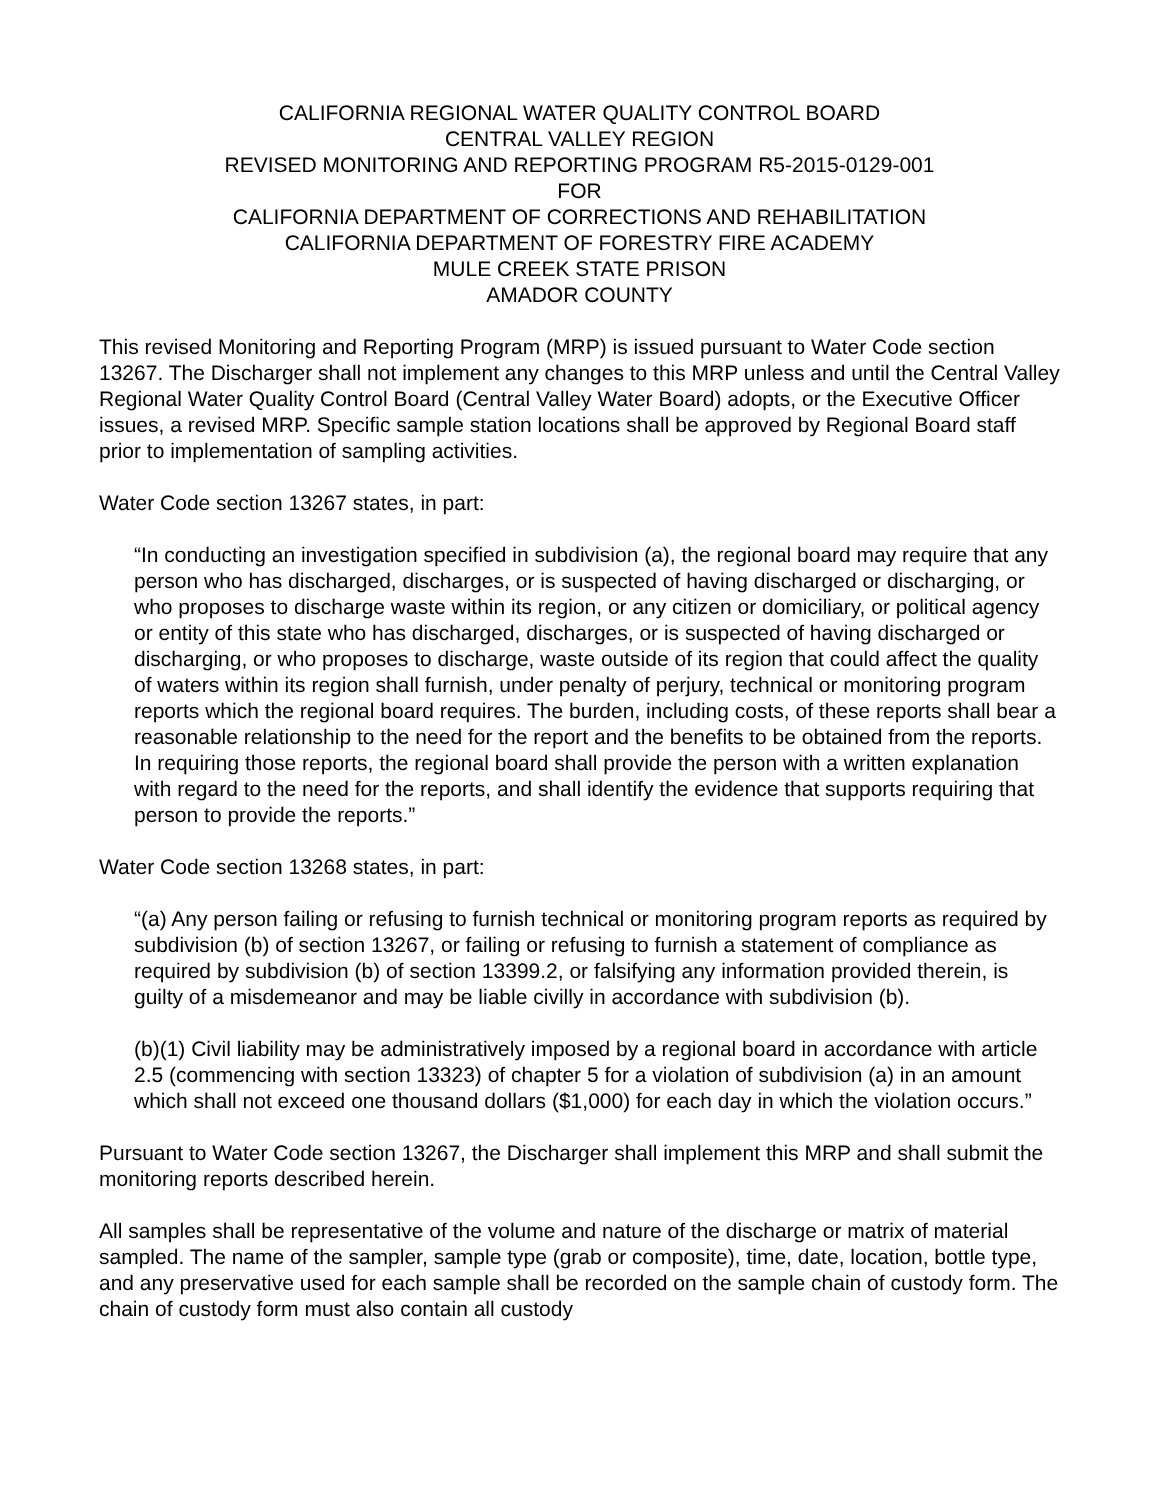CALIFORNIA REGIONAL WATER QUALITY CONTROL BOARD
CENTRAL VALLEY REGION
REVISED MONITORING AND REPORTING PROGRAM R5-2015-0129-001
FOR
CALIFORNIA DEPARTMENT OF CORRECTIONS AND REHABILITATION
CALIFORNIA DEPARTMENT OF FORESTRY FIRE ACADEMY
MULE CREEK STATE PRISON
AMADOR COUNTY
This revised Monitoring and Reporting Program (MRP) is issued pursuant to Water Code section 13267. The Discharger shall not implement any changes to this MRP unless and until the Central Valley Regional Water Quality Control Board (Central Valley Water Board) adopts, or the Executive Officer issues, a revised MRP. Specific sample station locations shall be approved by Regional Board staff prior to implementation of sampling activities.
Water Code section 13267 states, in part:
“In conducting an investigation specified in subdivision (a), the regional board may require that any person who has discharged, discharges, or is suspected of having discharged or discharging, or who proposes to discharge waste within its region, or any citizen or domiciliary, or political agency or entity of this state who has discharged, discharges, or is suspected of having discharged or discharging, or who proposes to discharge, waste outside of its region that could affect the quality of waters within its region shall furnish, under penalty of perjury, technical or monitoring program reports which the regional board requires. The burden, including costs, of these reports shall bear a reasonable relationship to the need for the report and the benefits to be obtained from the reports. In requiring those reports, the regional board shall provide the person with a written explanation with regard to the need for the reports, and shall identify the evidence that supports requiring that person to provide the reports.”
Water Code section 13268 states, in part:
“(a) Any person failing or refusing to furnish technical or monitoring program reports as required by subdivision (b) of section 13267, or failing or refusing to furnish a statement of compliance as required by subdivision (b) of section 13399.2, or falsifying any information provided therein, is guilty of a misdemeanor and may be liable civilly in accordance with subdivision (b).
(b)(1) Civil liability may be administratively imposed by a regional board in accordance with article 2.5 (commencing with section 13323) of chapter 5 for a violation of subdivision (a) in an amount which shall not exceed one thousand dollars ($1,000) for each day in which the violation occurs.”
Pursuant to Water Code section 13267, the Discharger shall implement this MRP and shall submit the monitoring reports described herein.
All samples shall be representative of the volume and nature of the discharge or matrix of material sampled. The name of the sampler, sample type (grab or composite), time, date, location, bottle type, and any preservative used for each sample shall be recorded on the sample chain of custody form. The chain of custody form must also contain all custody